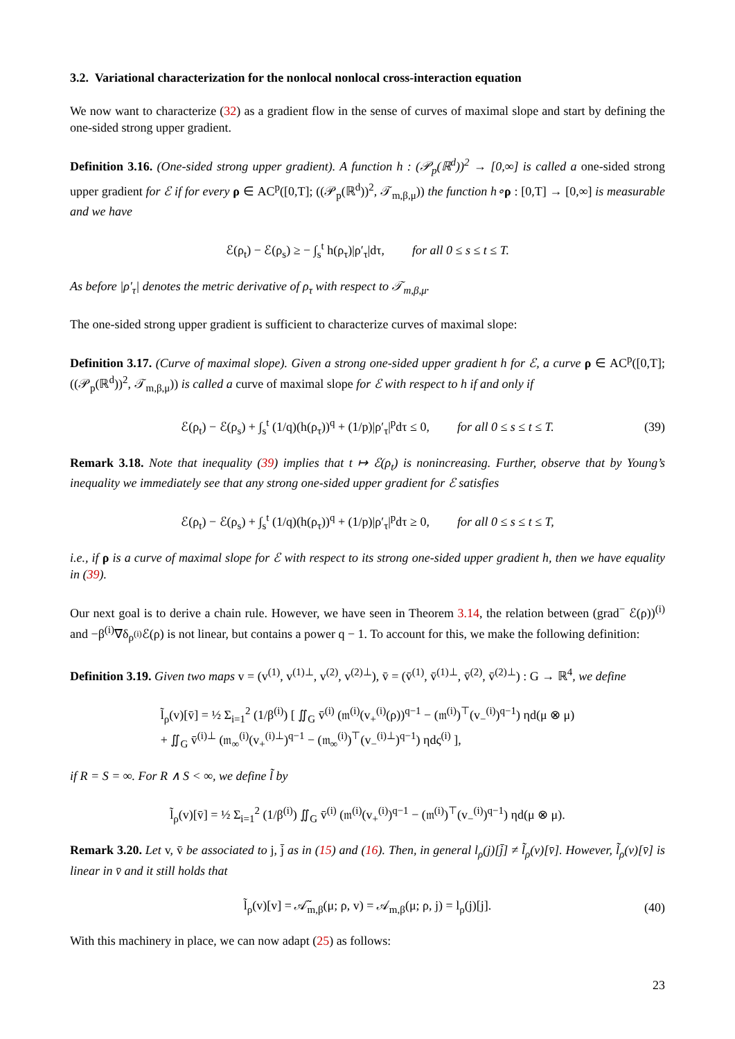3.2. Variational characterization for the nonlocal nonlocal cross-interaction equation
We now want to characterize (32) as a gradient flow in the sense of curves of maximal slope and start by defining the one-sided strong upper gradient.
Definition 3.16. (One-sided strong upper gradient). A function h : (𝒫<sub>p</sub>(ℝ<sup>d</sup>))<sup>2</sup> → [0,∞] is called a one-sided strong upper gradient for ℰ if for every ρ ∈ AC<sup>p</sup>([0,T]; ((𝒫<sub>p</sub>(ℝ<sup>d</sup>))<sup>2</sup>, 𝒯<sub>m,β,μ</sub>)) the function h∘ρ : [0,T] → [0,∞] is measurable and we have
ℰ(ρ<sub>t</sub>) − ℰ(ρ<sub>s</sub>) ≥ − ∫<sub>s</sub><sup>t</sup> h(ρ<sub>τ</sub>)|ρ′<sub>τ</sub>|dτ, for all 0 ≤ s ≤ t ≤ T.
As before |ρ′<sub>τ</sub>| denotes the metric derivative of ρ<sub>τ</sub> with respect to 𝒯<sub>m,β,μ</sub>.
The one-sided strong upper gradient is sufficient to characterize curves of maximal slope:
Definition 3.17. (Curve of maximal slope). Given a strong one-sided upper gradient h for ℰ, a curve ρ ∈ AC<sup>p</sup>([0,T]; ((𝒫<sub>p</sub>(ℝ<sup>d</sup>))<sup>2</sup>, 𝒯<sub>m,β,μ</sub>)) is called a curve of maximal slope for ℰ with respect to h if and only if
ℰ(ρ<sub>t</sub>) − ℰ(ρ<sub>s</sub>) + ∫<sub>s</sub><sup>t</sup> (1/q)(h(ρ<sub>τ</sub>))<sup>q</sup> + (1/p)|ρ′<sub>τ</sub>|<sup>p</sup>dτ ≤ 0, for all 0 ≤ s ≤ t ≤ T. (39)
Remark 3.18. Note that inequality (39) implies that t ↦ ℰ(ρ<sub>t</sub>) is nonincreasing. Further, observe that by Young’s inequality we immediately see that any strong one-sided upper gradient for ℰ satisfies
ℰ(ρ<sub>t</sub>) − ℰ(ρ<sub>s</sub>) + ∫<sub>s</sub><sup>t</sup> (1/q)(h(ρ<sub>τ</sub>))<sup>q</sup> + (1/p)|ρ′<sub>τ</sub>|<sup>p</sup>dτ ≥ 0, for all 0 ≤ s ≤ t ≤ T,
i.e., if ρ is a curve of maximal slope for ℰ with respect to its strong one-sided upper gradient h, then we have equality in (39).
Our next goal is to derive a chain rule. However, we have seen in Theorem 3.14, the relation between (grad<sup>−</sup> ℰ(ρ))<sup>(i)</sup> and −β<sup>(i)</sup>∇̄δ<sub>ρ<sup>(i)</sup></sub>ℰ(ρ) is not linear, but contains a power q − 1. To account for this, we make the following definition:
Definition 3.19. Given two maps v = (v<sup>(1)</sup>, v<sup>(1)⊥</sup>, v<sup>(2)</sup>, v<sup>(2)⊥</sup>), v̄ = (v̄<sup>(1)</sup>, v̄<sup>(1)⊥</sup>, v̄<sup>(2)</sup>, v̄<sup>(2)⊥</sup>) : G → ℝ<sup>4</sup>, we define
l̃<sub>ρ</sub>(v)[v̄] = ½ Σ<sub>i=1</sub><sup>2</sup> (1/β<sup>(i)</sup>) [ ∬<sub>G</sub> v̄<sup>(i)</sup> (𝔪<sup>(i)</sup>(v<sub>+</sub><sup>(i)</sup>(ρ))<sup>q−1</sup> − (𝔪<sup>(i)</sup>)<sup>⊤</sup>(v<sub>−</sub><sup>(i)</sup>)<sup>q−1</sup>) ηd(μ ⊗ μ)
+ ∬<sub>G</sub> v̄<sup>(i)⊥</sup> (𝔪<sub>∞</sub><sup>(i)</sup>(v<sub>+</sub><sup>(i)⊥</sup>)<sup>q−1</sup> − (𝔪<sub>∞</sub><sup>(i)</sup>)<sup>⊤</sup>(v<sub>−</sub><sup>(i)⊥</sup>)<sup>q−1</sup>) ηdς<sup>(i)</sup> ],
if R = S = ∞. For R ∧ S < ∞, we define l̃ by
l̃<sub>ρ</sub>(v)[v̄] = ½ Σ<sub>i=1</sub><sup>2</sup> (1/β<sup>(i)</sup>) ∬<sub>G</sub> v̄<sup>(i)</sup> (𝔪<sup>(i)</sup>(v<sub>+</sub><sup>(i)</sup>)<sup>q−1</sup> − (𝔪<sup>(i)</sup>)<sup>⊤</sup>(v<sub>−</sub><sup>(i)</sup>)<sup>q−1</sup>) ηd(μ ⊗ μ).
Remark 3.20. Let v, v̄ be associated to j, j̄ as in (15) and (16). Then, in general l<sub>ρ</sub>(j)[j̄] ≠ l̃<sub>ρ</sub>(v)[v̄]. However, l̃<sub>ρ</sub>(v)[v̄] is linear in v̄ and it still holds that
l̃<sub>ρ</sub>(v)[v] = 𝒜̃<sub>m,β</sub>(μ; ρ, v) = 𝒜<sub>m,β</sub>(μ; ρ, j) = l<sub>ρ</sub>(j)[j]. (40)
With this machinery in place, we can now adapt (25) as follows:
23